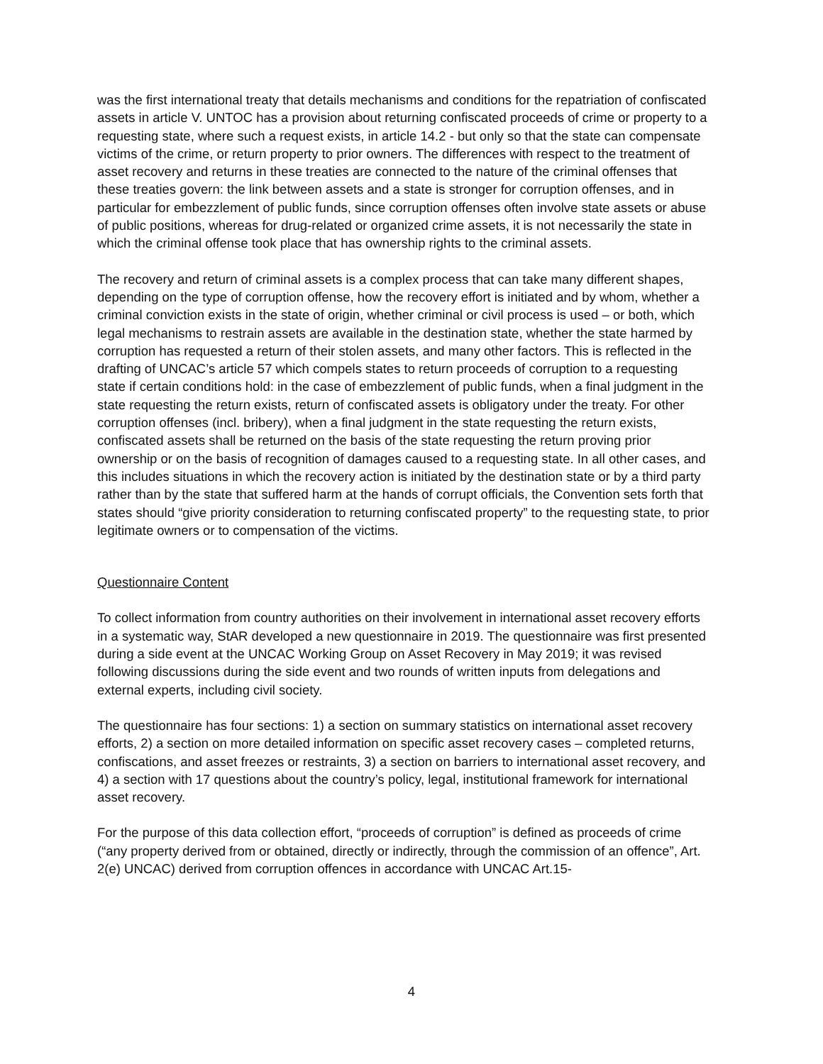was the first international treaty that details mechanisms and conditions for the repatriation of confiscated assets in article V. UNTOC has a provision about returning confiscated proceeds of crime or property to a requesting state, where such a request exists, in article 14.2 - but only so that the state can compensate victims of the crime, or return property to prior owners. The differences with respect to the treatment of asset recovery and returns in these treaties are connected to the nature of the criminal offenses that these treaties govern: the link between assets and a state is stronger for corruption offenses, and in particular for embezzlement of public funds, since corruption offenses often involve state assets or abuse of public positions, whereas for drug-related or organized crime assets, it is not necessarily the state in which the criminal offense took place that has ownership rights to the criminal assets.
The recovery and return of criminal assets is a complex process that can take many different shapes, depending on the type of corruption offense, how the recovery effort is initiated and by whom, whether a criminal conviction exists in the state of origin, whether criminal or civil process is used – or both, which legal mechanisms to restrain assets are available in the destination state, whether the state harmed by corruption has requested a return of their stolen assets, and many other factors. This is reflected in the drafting of UNCAC’s article 57 which compels states to return proceeds of corruption to a requesting state if certain conditions hold: in the case of embezzlement of public funds, when a final judgment in the state requesting the return exists, return of confiscated assets is obligatory under the treaty. For other corruption offenses (incl. bribery), when a final judgment in the state requesting the return exists, confiscated assets shall be returned on the basis of the state requesting the return proving prior ownership or on the basis of recognition of damages caused to a requesting state. In all other cases, and this includes situations in which the recovery action is initiated by the destination state or by a third party rather than by the state that suffered harm at the hands of corrupt officials, the Convention sets forth that states should “give priority consideration to returning confiscated property” to the requesting state, to prior legitimate owners or to compensation of the victims.
Questionnaire Content
To collect information from country authorities on their involvement in international asset recovery efforts in a systematic way, StAR developed a new questionnaire in 2019. The questionnaire was first presented during a side event at the UNCAC Working Group on Asset Recovery in May 2019; it was revised following discussions during the side event and two rounds of written inputs from delegations and external experts, including civil society.
The questionnaire has four sections: 1) a section on summary statistics on international asset recovery efforts, 2) a section on more detailed information on specific asset recovery cases – completed returns, confiscations, and asset freezes or restraints, 3) a section on barriers to international asset recovery, and 4) a section with 17 questions about the country’s policy, legal, institutional framework for international asset recovery.
For the purpose of this data collection effort, “proceeds of corruption” is defined as proceeds of crime (“any property derived from or obtained, directly or indirectly, through the commission of an offence”, Art. 2(e) UNCAC) derived from corruption offences in accordance with UNCAC Art.15-
4